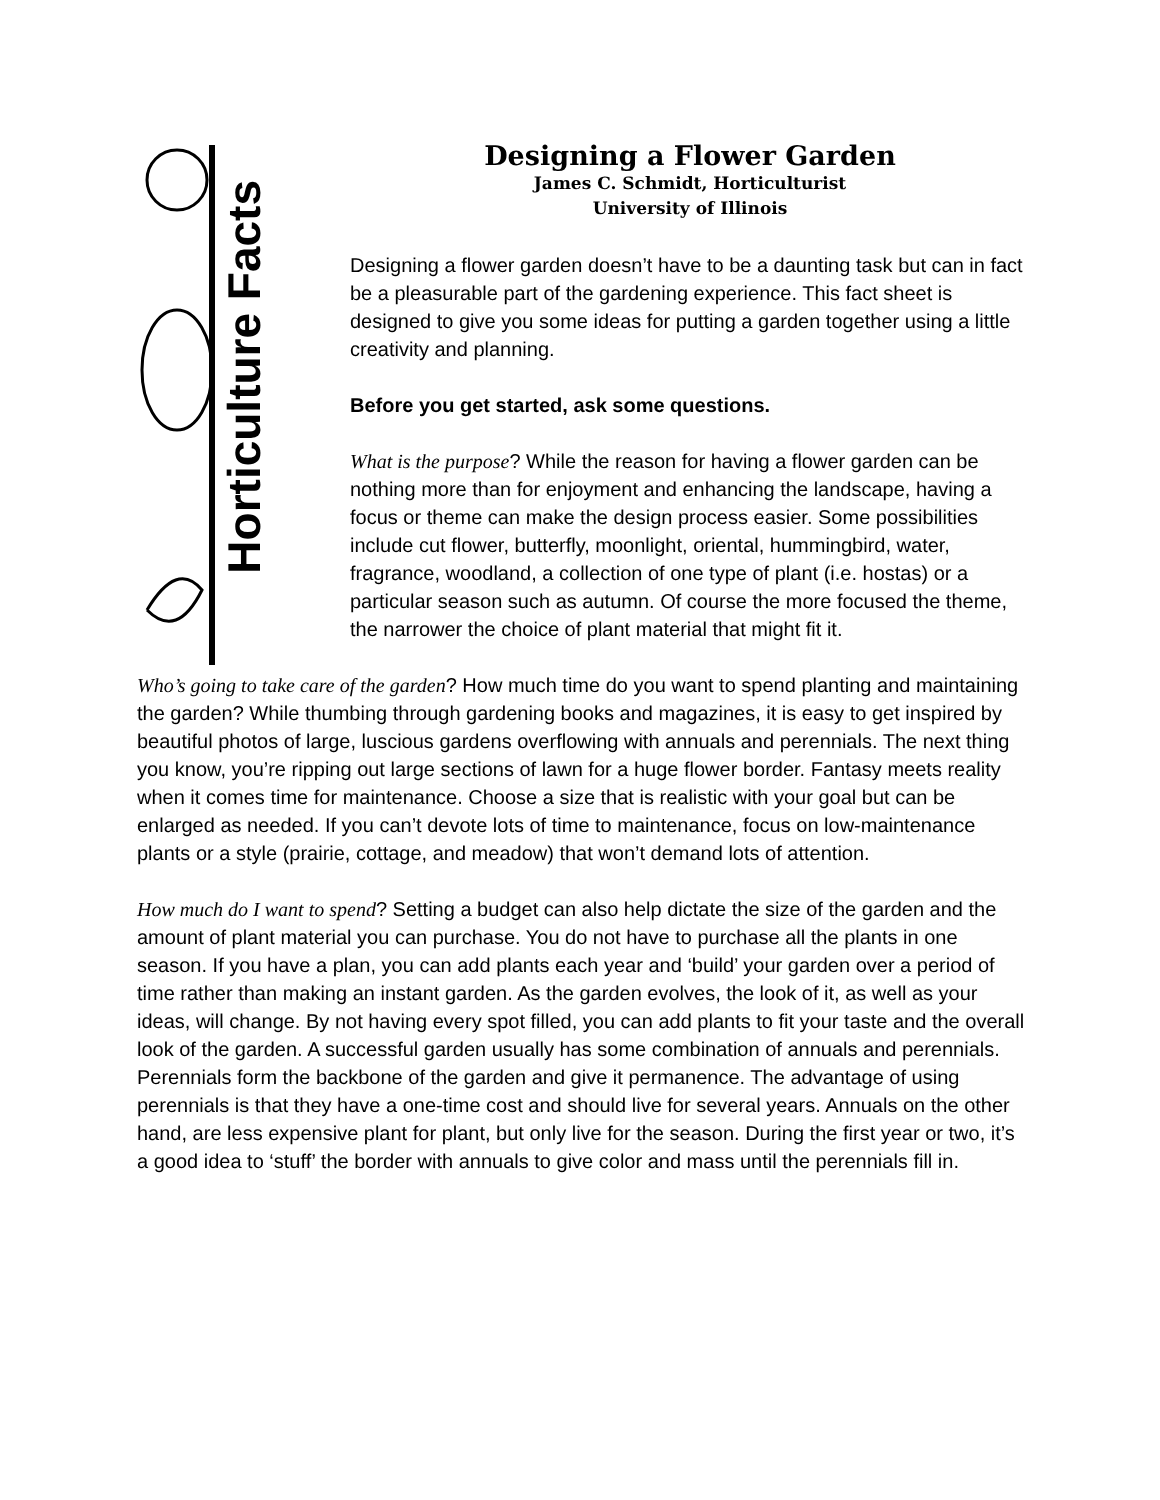Horticulture Facts
Designing a Flower Garden
James C. Schmidt, Horticulturist
University of Illinois
Designing a flower garden doesn’t have to be a daunting task but can in fact be a pleasurable part of the gardening experience. This fact sheet is designed to give you some ideas for putting a garden together using a little creativity and planning.
Before you get started, ask some questions.
What is the purpose? While the reason for having a flower garden can be nothing more than for enjoyment and enhancing the landscape, having a focus or theme can make the design process easier. Some possibilities include cut flower, butterfly, moonlight, oriental, hummingbird, water, fragrance, woodland, a collection of one type of plant (i.e. hostas) or a particular season such as autumn. Of course the more focused the theme, the narrower the choice of plant material that might fit it.
Who’s going to take care of the garden? How much time do you want to spend planting and maintaining the garden? While thumbing through gardening books and magazines, it is easy to get inspired by beautiful photos of large, luscious gardens overflowing with annuals and perennials. The next thing you know, you’re ripping out large sections of lawn for a huge flower border. Fantasy meets reality when it comes time for maintenance. Choose a size that is realistic with your goal but can be enlarged as needed. If you can’t devote lots of time to maintenance, focus on low-maintenance plants or a style (prairie, cottage, and meadow) that won’t demand lots of attention.
How much do I want to spend? Setting a budget can also help dictate the size of the garden and the amount of plant material you can purchase. You do not have to purchase all the plants in one season. If you have a plan, you can add plants each year and ‘build’ your garden over a period of time rather than making an instant garden. As the garden evolves, the look of it, as well as your ideas, will change. By not having every spot filled, you can add plants to fit your taste and the overall look of the garden. A successful garden usually has some combination of annuals and perennials. Perennials form the backbone of the garden and give it permanence. The advantage of using perennials is that they have a one-time cost and should live for several years. Annuals on the other hand, are less expensive plant for plant, but only live for the season. During the first year or two, it’s a good idea to ‘stuff’ the border with annuals to give color and mass until the perennials fill in.